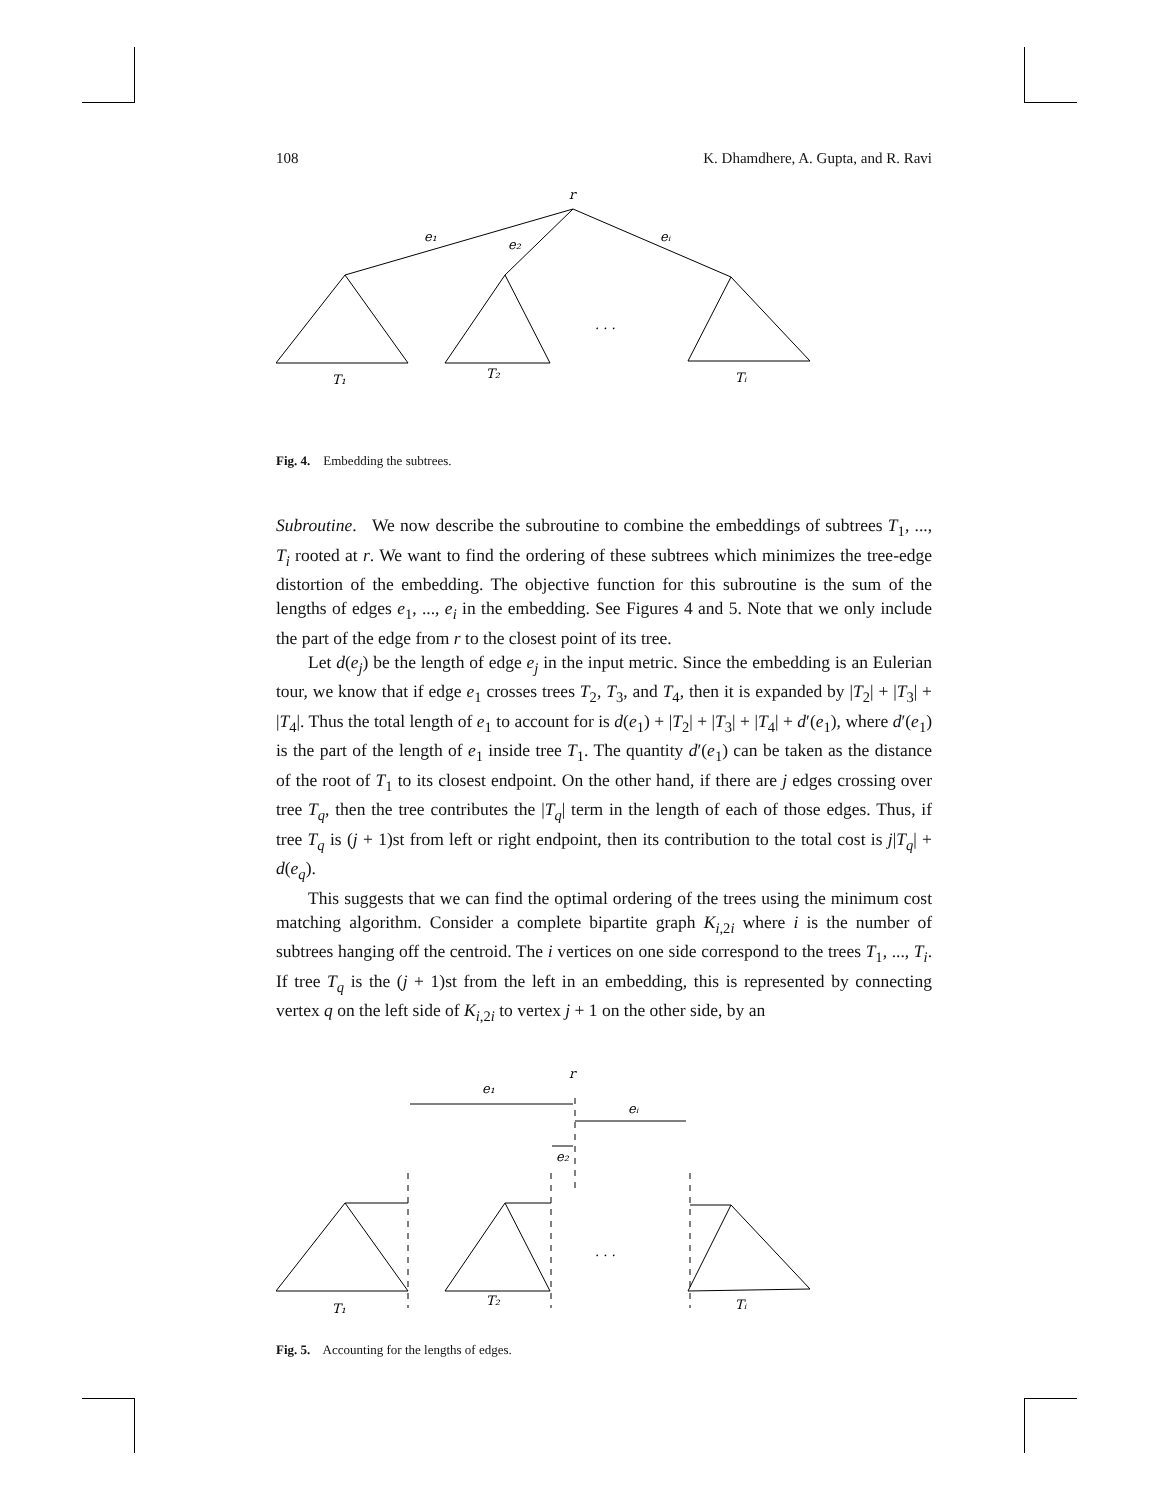108 K. Dhamdhere, A. Gupta, and R. Ravi
r
e₁
e₂
eᵢ
. . .
T₁
T₂
Tᵢ
Fig. 4. Embedding the subtrees.
Subroutine. We now describe the subroutine to combine the embeddings of subtrees T<sub>1</sub>, ..., T<sub>i</sub> rooted at r. We want to find the ordering of these subtrees which minimizes the tree-edge distortion of the embedding. The objective function for this subroutine is the sum of the lengths of edges e<sub>1</sub>, ..., e<sub>i</sub> in the embedding. See Figures 4 and 5. Note that we only include the part of the edge from r to the closest point of its tree.
Let d(e<sub>j</sub>) be the length of edge e<sub>j</sub> in the input metric. Since the embedding is an Eulerian tour, we know that if edge e<sub>1</sub> crosses trees T<sub>2</sub>, T<sub>3</sub>, and T<sub>4</sub>, then it is expanded by |T<sub>2</sub>| + |T<sub>3</sub>| + |T<sub>4</sub>|. Thus the total length of e<sub>1</sub> to account for is d(e<sub>1</sub>) + |T<sub>2</sub>| + |T<sub>3</sub>| + |T<sub>4</sub>| + d′(e<sub>1</sub>), where d′(e<sub>1</sub>) is the part of the length of e<sub>1</sub> inside tree T<sub>1</sub>. The quantity d′(e<sub>1</sub>) can be taken as the distance of the root of T<sub>1</sub> to its closest endpoint. On the other hand, if there are j edges crossing over tree T<sub>q</sub>, then the tree contributes the |T<sub>q</sub>| term in the length of each of those edges. Thus, if tree T<sub>q</sub> is (j + 1)st from left or right endpoint, then its contribution to the total cost is j|T<sub>q</sub>| + d(e<sub>q</sub>).
This suggests that we can find the optimal ordering of the trees using the minimum cost matching algorithm. Consider a complete bipartite graph K<sub>i,2i</sub> where i is the number of subtrees hanging off the centroid. The i vertices on one side correspond to the trees T<sub>1</sub>, ..., T<sub>i</sub>. If tree T<sub>q</sub> is the (j + 1)st from the left in an embedding, this is represented by connecting vertex q on the left side of K<sub>i,2i</sub> to vertex j + 1 on the other side, by an
r
e₁
eᵢ
e₂
. . .
T₁
T₂
Tᵢ
Fig. 5. Accounting for the lengths of edges.